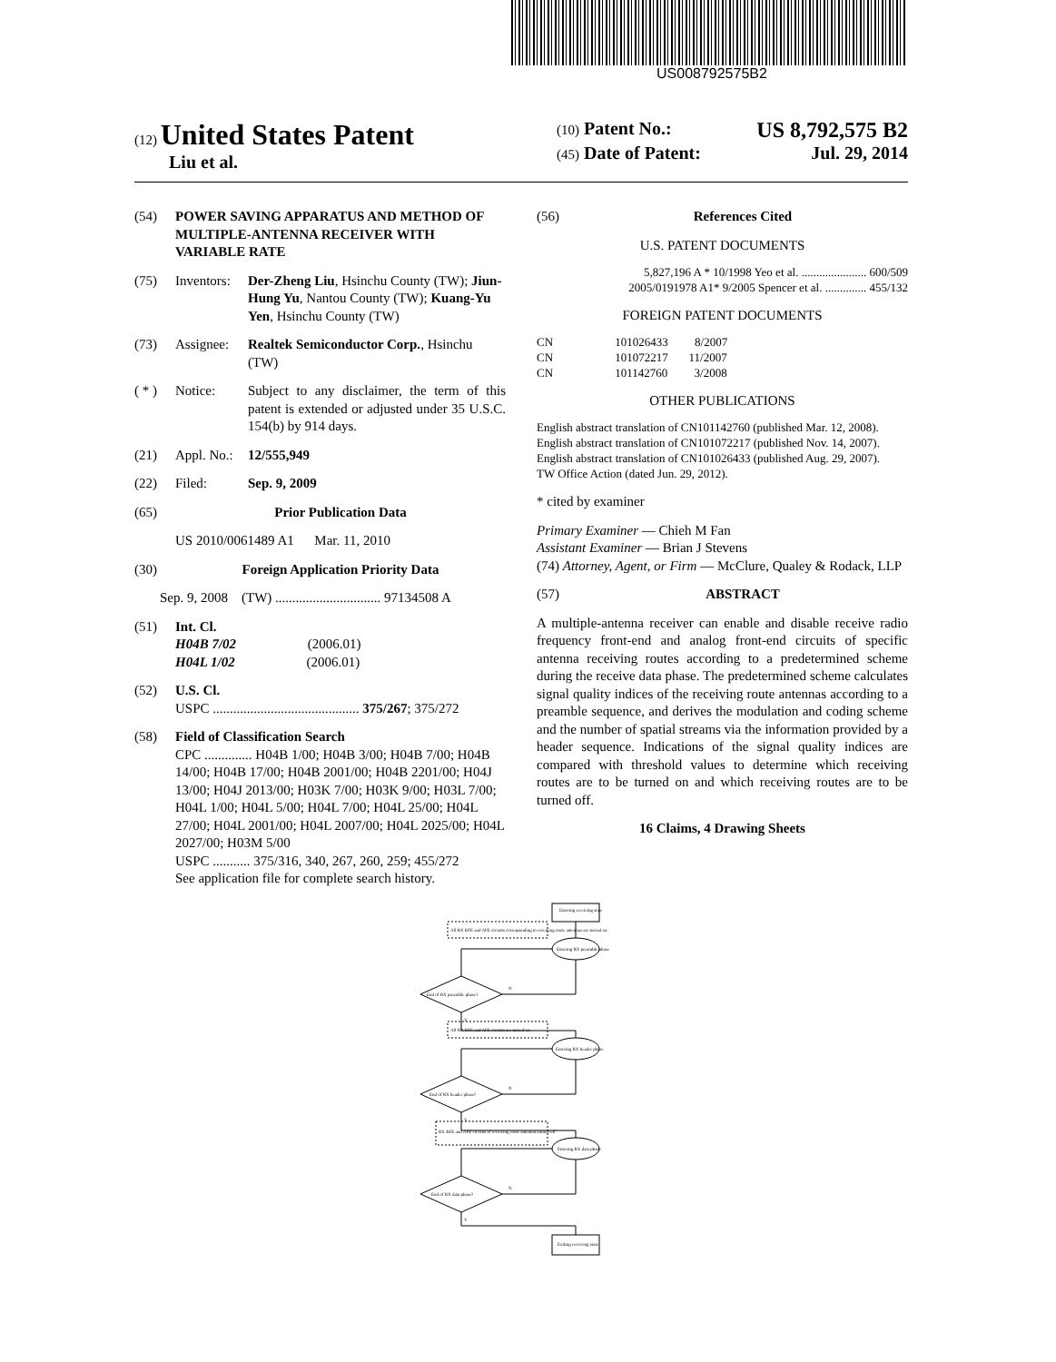US008792575B2
(12) United States Patent
Liu et al.
(10) Patent No.: US 8,792,575 B2
(45) Date of Patent: Jul. 29, 2014
(54) POWER SAVING APPARATUS AND METHOD OF MULTIPLE-ANTENNA RECEIVER WITH VARIABLE RATE
(75) Inventors: Der-Zheng Liu, Hsinchu County (TW); Jiun-Hung Yu, Nantou County (TW); Kuang-Yu Yen, Hsinchu County (TW)
(73) Assignee: Realtek Semiconductor Corp., Hsinchu (TW)
( * ) Notice: Subject to any disclaimer, the term of this patent is extended or adjusted under 35 U.S.C. 154(b) by 914 days.
(21) Appl. No.: 12/555,949
(22) Filed: Sep. 9, 2009
(65) Prior Publication Data
US 2010/0061489 A1 Mar. 11, 2010
(30) Foreign Application Priority Data
Sep. 9, 2008 (TW) ............................... 97134508 A
(51) Int. Cl.
H04B 7/02 (2006.01)
H04L 1/02 (2006.01)
(52) U.S. Cl.
USPC ........................................... 375/267; 375/272
(58) Field of Classification Search
CPC .............. H04B 1/00; H04B 3/00; H04B 7/00; H04B 14/00; H04B 17/00; H04B 2001/00; H04B 2201/00; H04J 13/00; H04J 2013/00; H03K 7/00; H03K 9/00; H03L 7/00; H04L 1/00; H04L 5/00; H04L 7/00; H04L 25/00; H04L 27/00; H04L 2001/00; H04L 2007/00; H04L 2025/00; H04L 2027/00; H03M 5/00
USPC ........... 375/316, 340, 267, 260, 259; 455/272
See application file for complete search history.
(56) References Cited
U.S. PATENT DOCUMENTS
5,827,196 A * 10/1998 Yeo et al. ...................... 600/509
2005/0191978 A1* 9/2005 Spencer et al. .............. 455/132
FOREIGN PATENT DOCUMENTS
CN 101026433 8/2007
CN 101072217 11/2007
CN 101142760 3/2008
OTHER PUBLICATIONS
English abstract translation of CN101142760 (published Mar. 12, 2008).
English abstract translation of CN101072217 (published Nov. 14, 2007).
English abstract translation of CN101026433 (published Aug. 29, 2007).
TW Office Action (dated Jun. 29, 2012).
* cited by examiner
Primary Examiner — Chieh M Fan
Assistant Examiner — Brian J Stevens
(74) Attorney, Agent, or Firm — McClure, Qualey & Rodack, LLP
(57) ABSTRACT
A multiple-antenna receiver can enable and disable receive radio frequency front-end and analog front-end circuits of specific antenna receiving routes according to a predetermined scheme during the receive data phase. The predetermined scheme calculates signal quality indices of the receiving route antennas according to a preamble sequence, and derives the modulation and coding scheme and the number of spatial streams via the information provided by a header sequence. Indications of the signal quality indices are compared with threshold values to determine which receiving routes are to be turned on and which receiving routes are to be turned off.
16 Claims, 4 Drawing Sheets
Entering receiving state
All RX RFE and AFE circuits corresponding to receiving route antennas are turned on.
Entering RX preamble phase
End of RX preamble phase?
All RX RFE and AFE circuits are turned on.
Entering RX header phase
End of RX header phase?
RX RFE and AFE circuits of receiving route antennas turned off
Entering RX data phase
End of RX data phase?
Exiting receiving state
N
Y
N
Y
N
Y